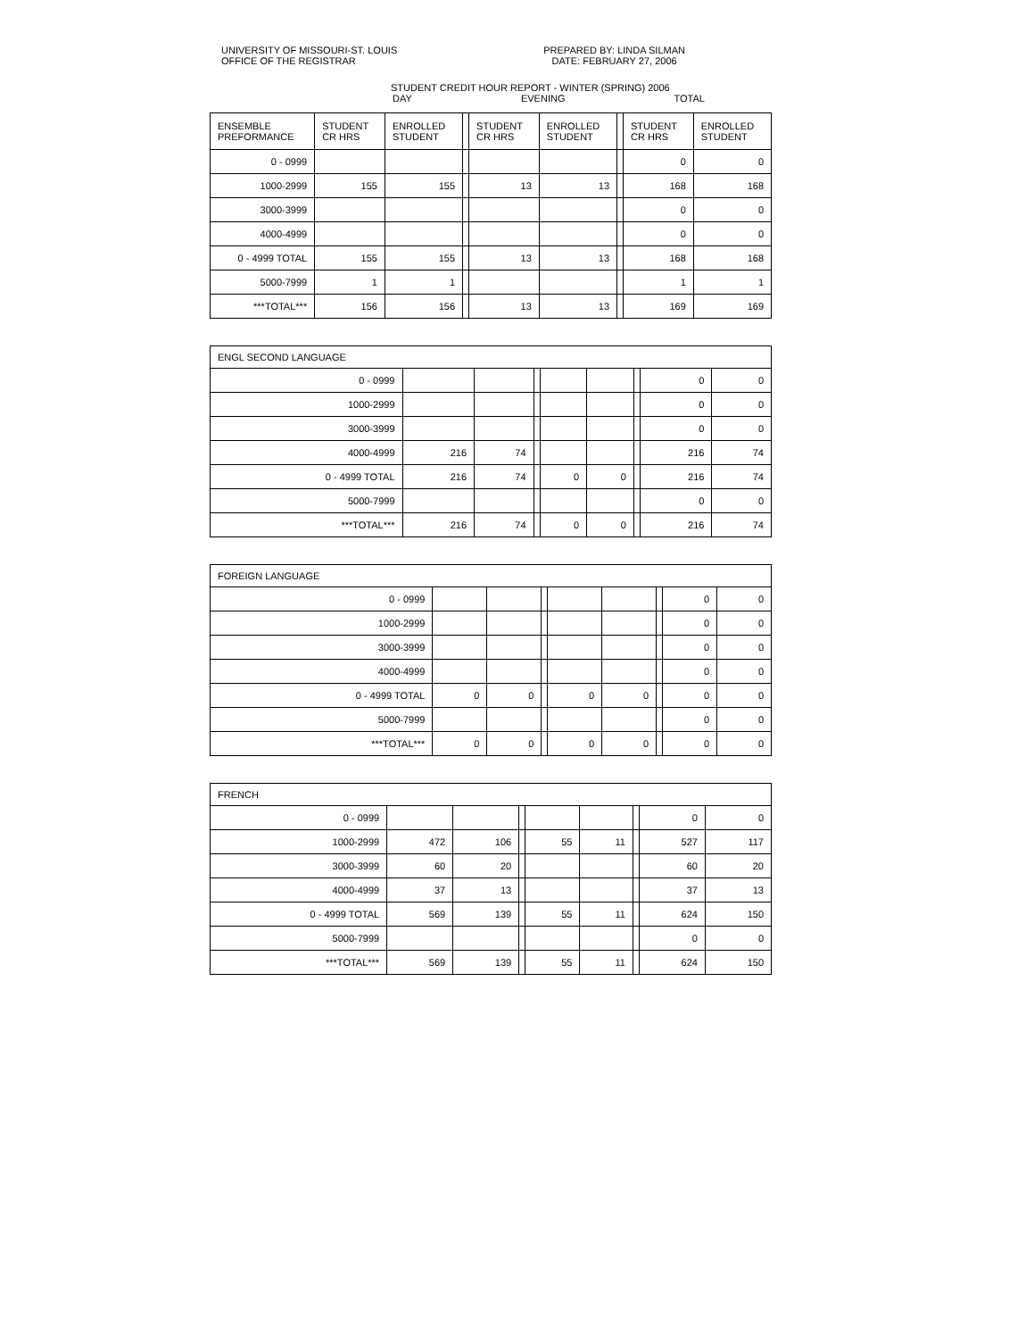UNIVERSITY OF MISSOURI-ST. LOUIS
OFFICE OF THE REGISTRAR
PREPARED BY: LINDA SILMAN
DATE: FEBRUARY 27, 2006
STUDENT CREDIT HOUR REPORT - WINTER (SPRING) 2006
DAY EVENING TOTAL
| ENSEMBLE PREFORMANCE | STUDENT CR HRS | ENROLLED STUDENT | | STUDENT CR HRS | ENROLLED STUDENT | | STUDENT CR HRS | ENROLLED STUDENT |
| --- | --- | --- | --- | --- | --- | --- | --- | --- |
| 0 - 0999 | | | | | | | 0 | 0 |
| 1000-2999 | 155 | 155 | | 13 | 13 | | 168 | 168 |
| 3000-3999 | | | | | | | 0 | 0 |
| 4000-4999 | | | | | | | 0 | 0 |
| 0 - 4999 TOTAL | 155 | 155 | | 13 | 13 | | 168 | 168 |
| 5000-7999 | 1 | 1 | | | | | 1 | 1 |
| ***TOTAL*** | 156 | 156 | | 13 | 13 | | 169 | 169 |
| ENGL SECOND LANGUAGE | | | | | | | | |
| 0 - 0999 | | | | | | | 0 | 0 |
| 1000-2999 | | | | | | | 0 | 0 |
| 3000-3999 | | | | | | | 0 | 0 |
| 4000-4999 | 216 | 74 | | | | | 216 | 74 |
| 0 - 4999 TOTAL | 216 | 74 | | 0 | 0 | | 216 | 74 |
| 5000-7999 | | | | | | | 0 | 0 |
| ***TOTAL*** | 216 | 74 | | 0 | 0 | | 216 | 74 |
| FOREIGN LANGUAGE | | | | | | | | |
| 0 - 0999 | | | | | | | 0 | 0 |
| 1000-2999 | | | | | | | 0 | 0 |
| 3000-3999 | | | | | | | 0 | 0 |
| 4000-4999 | | | | | | | 0 | 0 |
| 0 - 4999 TOTAL | 0 | 0 | | 0 | 0 | | 0 | 0 |
| 5000-7999 | | | | | | | 0 | 0 |
| ***TOTAL*** | 0 | 0 | | 0 | 0 | | 0 | 0 |
| FRENCH | | | | | | | | |
| 0 - 0999 | | | | | | | 0 | 0 |
| 1000-2999 | 472 | 106 | | 55 | 11 | | 527 | 117 |
| 3000-3999 | 60 | 20 | | | | | 60 | 20 |
| 4000-4999 | 37 | 13 | | | | | 37 | 13 |
| 0 - 4999 TOTAL | 569 | 139 | | 55 | 11 | | 624 | 150 |
| 5000-7999 | | | | | | | 0 | 0 |
| ***TOTAL*** | 569 | 139 | | 55 | 11 | | 624 | 150 |